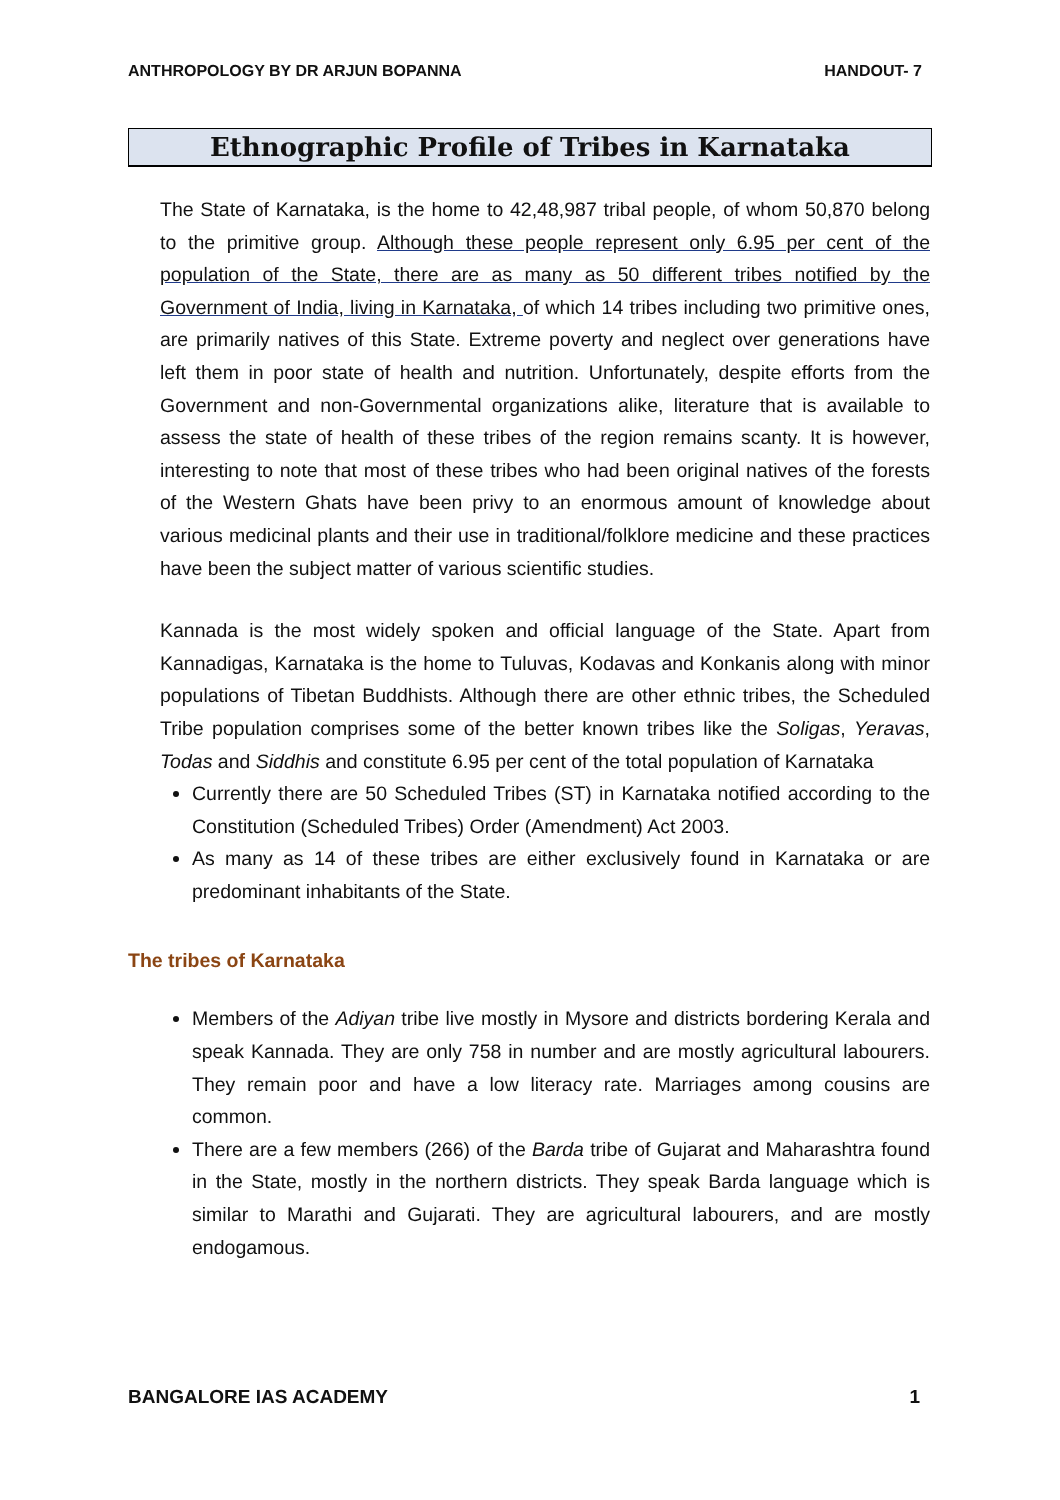ANTHROPOLOGY BY DR ARJUN BOPANNA HANDOUT- 7
Ethnographic Profile of Tribes in Karnataka
The State of Karnataka, is the home to 42,48,987 tribal people, of whom 50,870 belong to the primitive group. Although these people represent only 6.95 per cent of the population of the State, there are as many as 50 different tribes notified by the Government of India, living in Karnataka, of which 14 tribes including two primitive ones, are primarily natives of this State. Extreme poverty and neglect over generations have left them in poor state of health and nutrition. Unfortunately, despite efforts from the Government and non-Governmental organizations alike, literature that is available to assess the state of health of these tribes of the region remains scanty. It is however, interesting to note that most of these tribes who had been original natives of the forests of the Western Ghats have been privy to an enormous amount of knowledge about various medicinal plants and their use in traditional/folklore medicine and these practices have been the subject matter of various scientific studies.
Kannada is the most widely spoken and official language of the State. Apart from Kannadigas, Karnataka is the home to Tuluvas, Kodavas and Konkanis along with minor populations of Tibetan Buddhists. Although there are other ethnic tribes, the Scheduled Tribe population comprises some of the better known tribes like the Soligas, Yeravas, Todas and Siddhis and constitute 6.95 per cent of the total population of Karnataka
Currently there are 50 Scheduled Tribes (ST) in Karnataka notified according to the Constitution (Scheduled Tribes) Order (Amendment) Act 2003.
As many as 14 of these tribes are either exclusively found in Karnataka or are predominant inhabitants of the State.
The tribes of Karnataka
Members of the Adiyan tribe live mostly in Mysore and districts bordering Kerala and speak Kannada. They are only 758 in number and are mostly agricultural labourers. They remain poor and have a low literacy rate. Marriages among cousins are common.
There are a few members (266) of the Barda tribe of Gujarat and Maharashtra found in the State, mostly in the northern districts. They speak Barda language which is similar to Marathi and Gujarati. They are agricultural labourers, and are mostly endogamous.
BANGALORE IAS ACADEMY 1